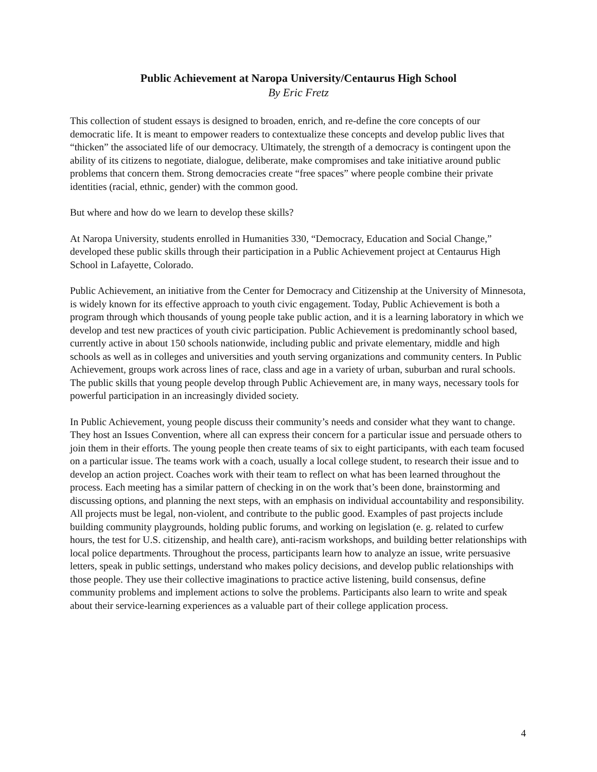Public Achievement at Naropa University/Centaurus High School
By Eric Fretz
This collection of student essays is designed to broaden, enrich, and re-define the core concepts of our democratic life. It is meant to empower readers to contextualize these concepts and develop public lives that “thicken” the associated life of our democracy. Ultimately, the strength of a democracy is contingent upon the ability of its citizens to negotiate, dialogue, deliberate, make compromises and take initiative around public problems that concern them. Strong democracies create “free spaces” where people combine their private identities (racial, ethnic, gender) with the common good.
But where and how do we learn to develop these skills?
At Naropa University, students enrolled in Humanities 330, “Democracy, Education and Social Change,” developed these public skills through their participation in a Public Achievement project at Centaurus High School in Lafayette, Colorado.
Public Achievement, an initiative from the Center for Democracy and Citizenship at the University of Minnesota, is widely known for its effective approach to youth civic engagement. Today, Public Achievement is both a program through which thousands of young people take public action, and it is a learning laboratory in which we develop and test new practices of youth civic participation. Public Achievement is predominantly school based, currently active in about 150 schools nationwide, including public and private elementary, middle and high schools as well as in colleges and universities and youth serving organizations and community centers. In Public Achievement, groups work across lines of race, class and age in a variety of urban, suburban and rural schools. The public skills that young people develop through Public Achievement are, in many ways, necessary tools for powerful participation in an increasingly divided society.
In Public Achievement, young people discuss their community’s needs and consider what they want to change. They host an Issues Convention, where all can express their concern for a particular issue and persuade others to join them in their efforts. The young people then create teams of six to eight participants, with each team focused on a particular issue. The teams work with a coach, usually a local college student, to research their issue and to develop an action project. Coaches work with their team to reflect on what has been learned throughout the process. Each meeting has a similar pattern of checking in on the work that’s been done, brainstorming and discussing options, and planning the next steps, with an emphasis on individual accountability and responsibility. All projects must be legal, non-violent, and contribute to the public good. Examples of past projects include building community playgrounds, holding public forums, and working on legislation (e. g. related to curfew hours, the test for U.S. citizenship, and health care), anti-racism workshops, and building better relationships with local police departments. Throughout the process, participants learn how to analyze an issue, write persuasive letters, speak in public settings, understand who makes policy decisions, and develop public relationships with those people. They use their collective imaginations to practice active listening, build consensus, define community problems and implement actions to solve the problems. Participants also learn to write and speak about their service-learning experiences as a valuable part of their college application process.
4